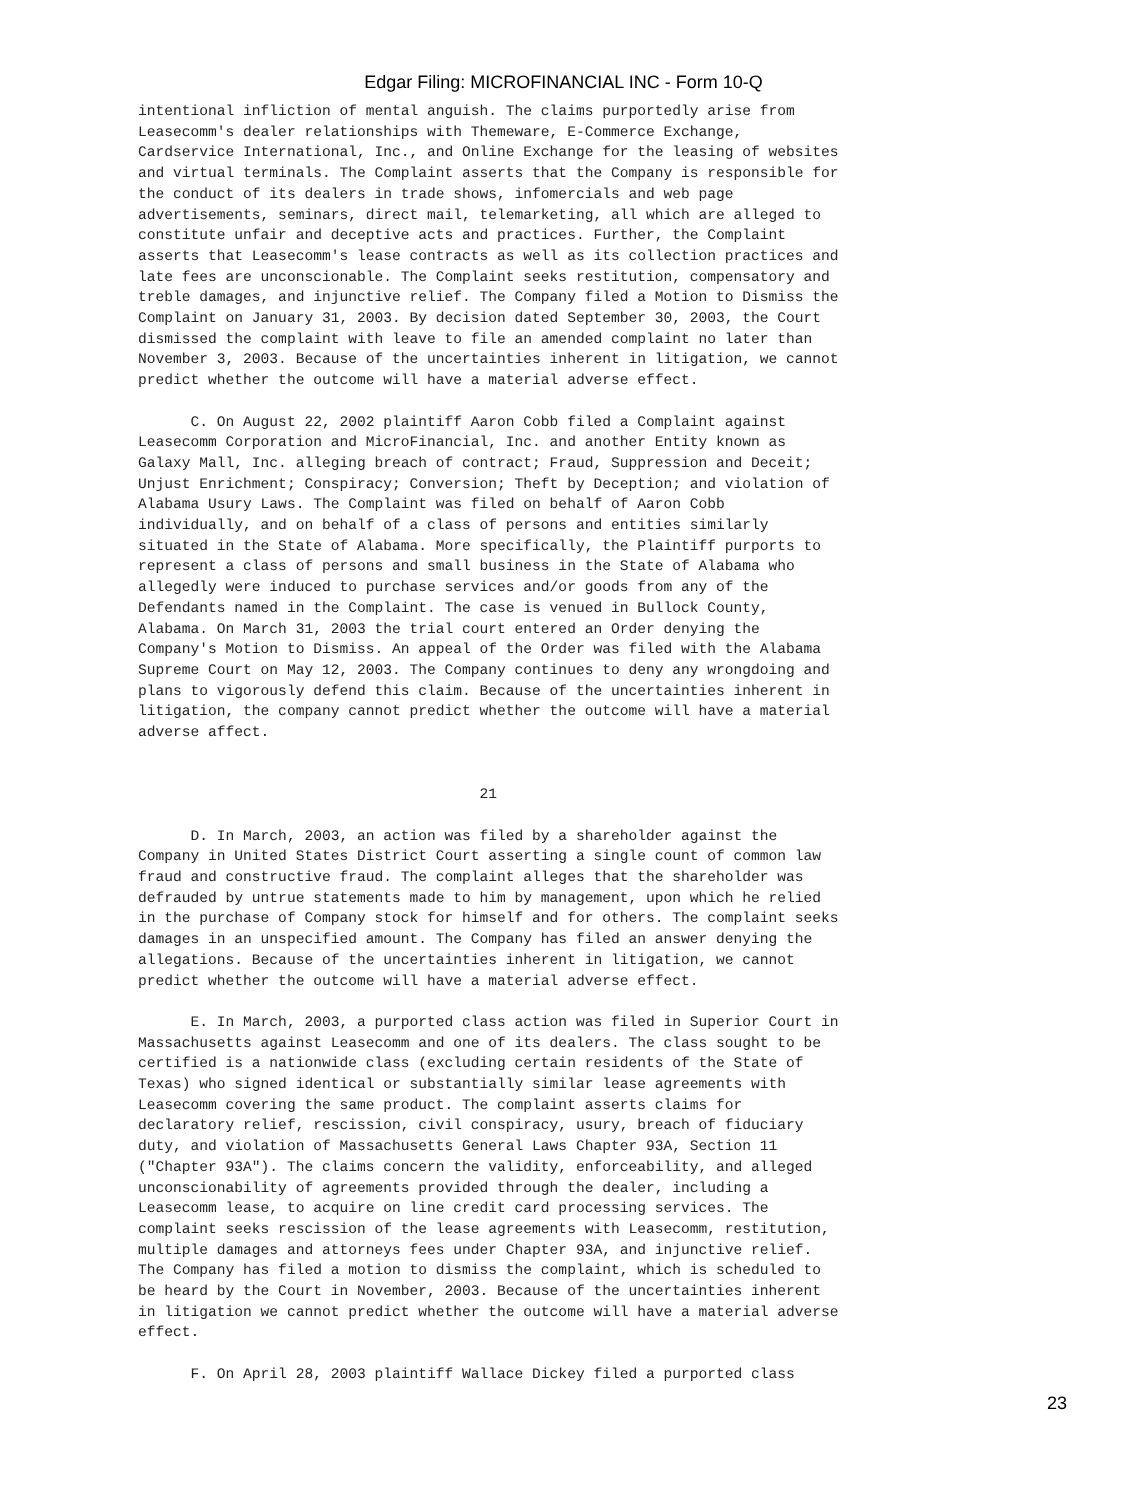Edgar Filing: MICROFINANCIAL INC - Form 10-Q
intentional infliction of mental anguish. The claims purportedly arise from
Leasecomm's dealer relationships with Themeware, E-Commerce Exchange,
Cardservice International, Inc., and Online Exchange for the leasing of websites
and virtual terminals. The Complaint asserts that the Company is responsible for
the conduct of its dealers in trade shows, infomercials and web page
advertisements, seminars, direct mail, telemarketing, all which are alleged to
constitute unfair and deceptive acts and practices. Further, the Complaint
asserts that Leasecomm's lease contracts as well as its collection practices and
late fees are unconscionable. The Complaint seeks restitution, compensatory and
treble damages, and injunctive relief. The Company filed a Motion to Dismiss the
Complaint on January 31, 2003. By decision dated September 30, 2003, the Court
dismissed the complaint with leave to file an amended complaint no later than
November 3, 2003. Because of the uncertainties inherent in litigation, we cannot
predict whether the outcome will have a material adverse effect.

      C. On August 22, 2002 plaintiff Aaron Cobb filed a Complaint against
Leasecomm Corporation and MicroFinancial, Inc. and another Entity known as
Galaxy Mall, Inc. alleging breach of contract; Fraud, Suppression and Deceit;
Unjust Enrichment; Conspiracy; Conversion; Theft by Deception; and violation of
Alabama Usury Laws. The Complaint was filed on behalf of Aaron Cobb
individually, and on behalf of a class of persons and entities similarly
situated in the State of Alabama. More specifically, the Plaintiff purports to
represent a class of persons and small business in the State of Alabama who
allegedly were induced to purchase services and/or goods from any of the
Defendants named in the Complaint. The case is venued in Bullock County,
Alabama. On March 31, 2003 the trial court entered an Order denying the
Company's Motion to Dismiss. An appeal of the Order was filed with the Alabama
Supreme Court on May 12, 2003. The Company continues to deny any wrongdoing and
plans to vigorously defend this claim. Because of the uncertainties inherent in
litigation, the company cannot predict whether the outcome will have a material
adverse affect.


                                       21

      D. In March, 2003, an action was filed by a shareholder against the
Company in United States District Court asserting a single count of common law
fraud and constructive fraud. The complaint alleges that the shareholder was
defrauded by untrue statements made to him by management, upon which he relied
in the purchase of Company stock for himself and for others. The complaint seeks
damages in an unspecified amount. The Company has filed an answer denying the
allegations. Because of the uncertainties inherent in litigation, we cannot
predict whether the outcome will have a material adverse effect.

      E. In March, 2003, a purported class action was filed in Superior Court in
Massachusetts against Leasecomm and one of its dealers. The class sought to be
certified is a nationwide class (excluding certain residents of the State of
Texas) who signed identical or substantially similar lease agreements with
Leasecomm covering the same product. The complaint asserts claims for
declaratory relief, rescission, civil conspiracy, usury, breach of fiduciary
duty, and violation of Massachusetts General Laws Chapter 93A, Section 11
("Chapter 93A"). The claims concern the validity, enforceability, and alleged
unconscionability of agreements provided through the dealer, including a
Leasecomm lease, to acquire on line credit card processing services. The
complaint seeks rescission of the lease agreements with Leasecomm, restitution,
multiple damages and attorneys fees under Chapter 93A, and injunctive relief.
The Company has filed a motion to dismiss the complaint, which is scheduled to
be heard by the Court in November, 2003. Because of the uncertainties inherent
in litigation we cannot predict whether the outcome will have a material adverse
effect.

      F. On April 28, 2003 plaintiff Wallace Dickey filed a purported class
23